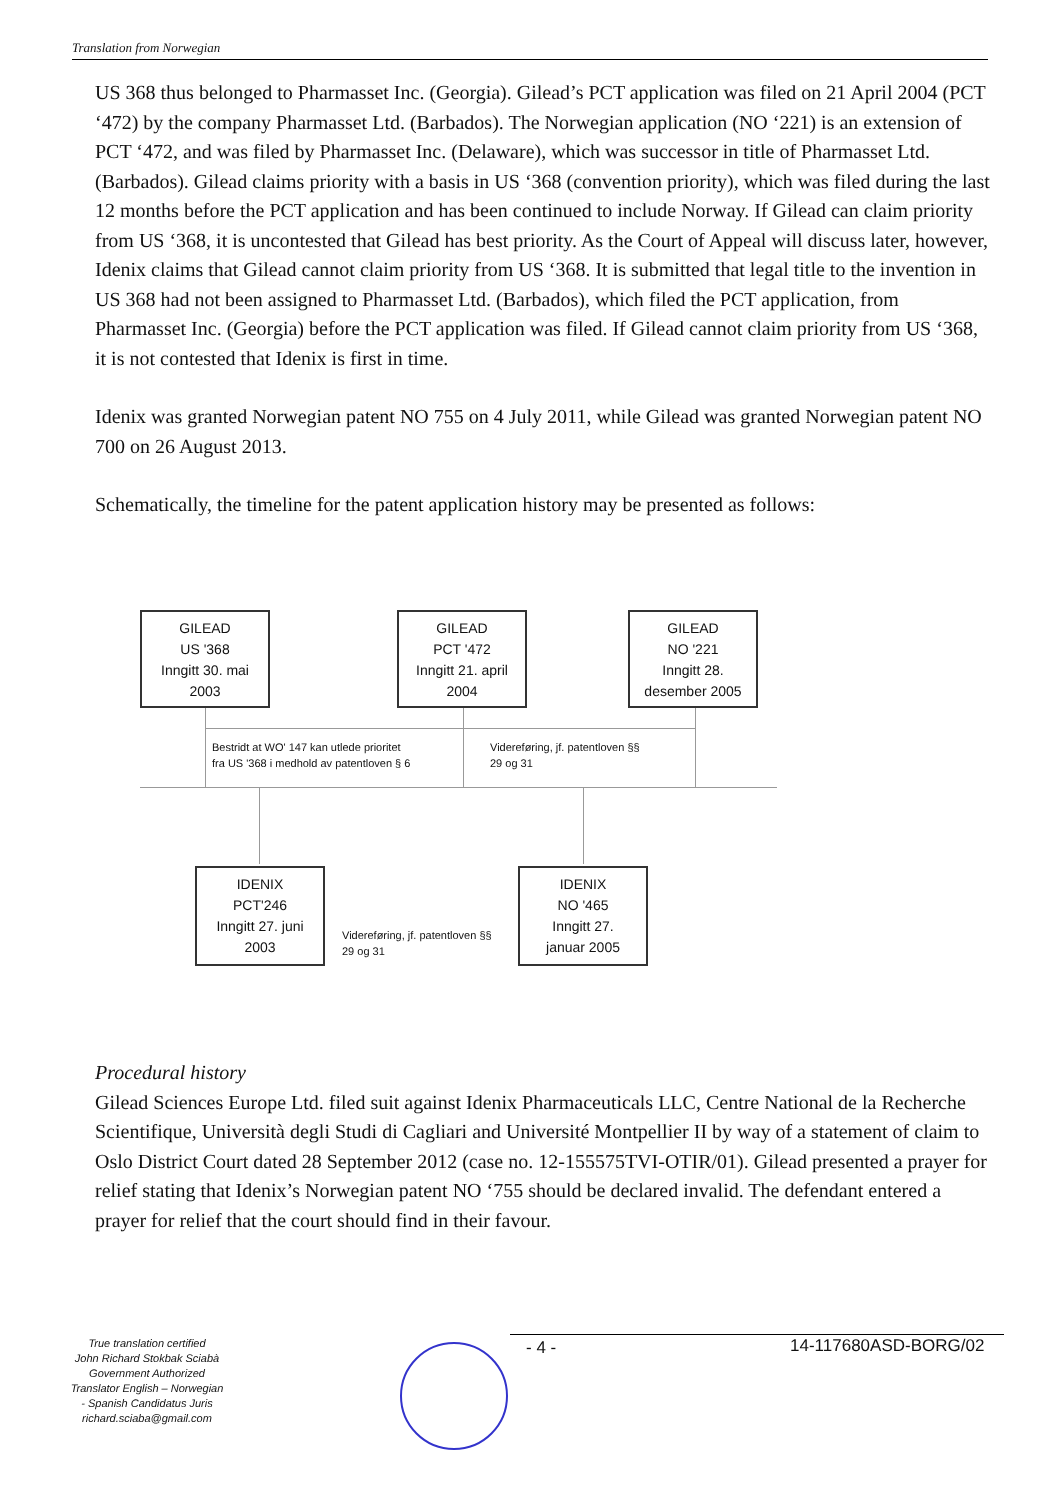Translation from Norwegian
US 368 thus belonged to Pharmasset Inc. (Georgia). Gilead’s PCT application was filed on 21 April 2004 (PCT ‘472) by the company Pharmasset Ltd. (Barbados). The Norwegian application (NO ‘221) is an extension of PCT ‘472, and was filed by Pharmasset Inc. (Delaware), which was successor in title of Pharmasset Ltd. (Barbados). Gilead claims priority with a basis in US ‘368 (convention priority), which was filed during the last 12 months before the PCT application and has been continued to include Norway. If Gilead can claim priority from US ‘368, it is uncontested that Gilead has best priority. As the Court of Appeal will discuss later, however, Idenix claims that Gilead cannot claim priority from US ‘368. It is submitted that legal title to the invention in US 368 had not been assigned to Pharmasset Ltd. (Barbados), which filed the PCT application, from Pharmasset Inc. (Georgia) before the PCT application was filed. If Gilead cannot claim priority from US ‘368, it is not contested that Idenix is first in time.
Idenix was granted Norwegian patent NO 755 on 4 July 2011, while Gilead was granted Norwegian patent NO 700 on 26 August 2013.
Schematically, the timeline for the patent application history may be presented as follows:
GILEAD
US '368
Inngitt 30. mai
2003
GILEAD
PCT '472
Inngitt 21. april
2004
GILEAD
NO '221
Inngitt 28.
desember 2005
Bestridt at WO' 147 kan utlede prioritet
fra US '368 i medhold av patentloven § 6
Videreføring, jf. patentloven §§
29 og 31
IDENIX
PCT'246
Inngitt 27. juni
2003
IDENIX
NO '465
Inngitt 27.
januar 2005
Videreføring, jf. patentloven §§
29 og 31
Procedural history
Gilead Sciences Europe Ltd. filed suit against Idenix Pharmaceuticals LLC, Centre National de la Recherche Scientifique, Università degli Studi di Cagliari and Université Montpellier II by way of a statement of claim to Oslo District Court dated 28 September 2012 (case no. 12-155575TVI-OTIR/01). Gilead presented a prayer for relief stating that Idenix’s Norwegian patent NO ‘755 should be declared invalid. The defendant entered a prayer for relief that the court should find in their favour.
True translation certified
John Richard Stokbak Sciabà
Government Authorized
Translator English – Norwegian
- Spanish Candidatus Juris
richard.sciaba@gmail.com
- 4 - 14-117680ASD-BORG/02